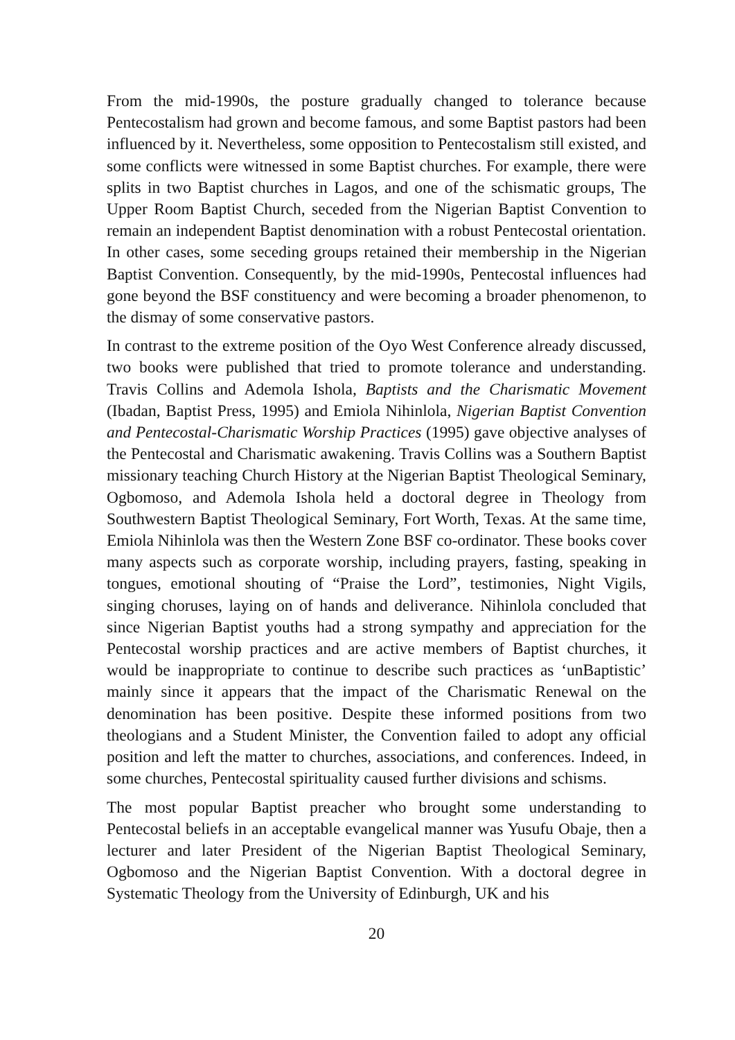From the mid-1990s, the posture gradually changed to tolerance because Pentecostalism had grown and become famous, and some Baptist pastors had been influenced by it. Nevertheless, some opposition to Pentecostalism still existed, and some conflicts were witnessed in some Baptist churches. For example, there were splits in two Baptist churches in Lagos, and one of the schismatic groups, The Upper Room Baptist Church, seceded from the Nigerian Baptist Convention to remain an independent Baptist denomination with a robust Pentecostal orientation. In other cases, some seceding groups retained their membership in the Nigerian Baptist Convention. Consequently, by the mid-1990s, Pentecostal influences had gone beyond the BSF constituency and were becoming a broader phenomenon, to the dismay of some conservative pastors.
In contrast to the extreme position of the Oyo West Conference already discussed, two books were published that tried to promote tolerance and understanding. Travis Collins and Ademola Ishola, Baptists and the Charismatic Movement (Ibadan, Baptist Press, 1995) and Emiola Nihinlola, Nigerian Baptist Convention and Pentecostal-Charismatic Worship Practices (1995) gave objective analyses of the Pentecostal and Charismatic awakening. Travis Collins was a Southern Baptist missionary teaching Church History at the Nigerian Baptist Theological Seminary, Ogbomoso, and Ademola Ishola held a doctoral degree in Theology from Southwestern Baptist Theological Seminary, Fort Worth, Texas. At the same time, Emiola Nihinlola was then the Western Zone BSF co-ordinator. These books cover many aspects such as corporate worship, including prayers, fasting, speaking in tongues, emotional shouting of “Praise the Lord”, testimonies, Night Vigils, singing choruses, laying on of hands and deliverance. Nihinlola concluded that since Nigerian Baptist youths had a strong sympathy and appreciation for the Pentecostal worship practices and are active members of Baptist churches, it would be inappropriate to continue to describe such practices as ‘unBaptistic’ mainly since it appears that the impact of the Charismatic Renewal on the denomination has been positive. Despite these informed positions from two theologians and a Student Minister, the Convention failed to adopt any official position and left the matter to churches, associations, and conferences. Indeed, in some churches, Pentecostal spirituality caused further divisions and schisms.
The most popular Baptist preacher who brought some understanding to Pentecostal beliefs in an acceptable evangelical manner was Yusufu Obaje, then a lecturer and later President of the Nigerian Baptist Theological Seminary, Ogbomoso and the Nigerian Baptist Convention. With a doctoral degree in Systematic Theology from the University of Edinburgh, UK and his
20